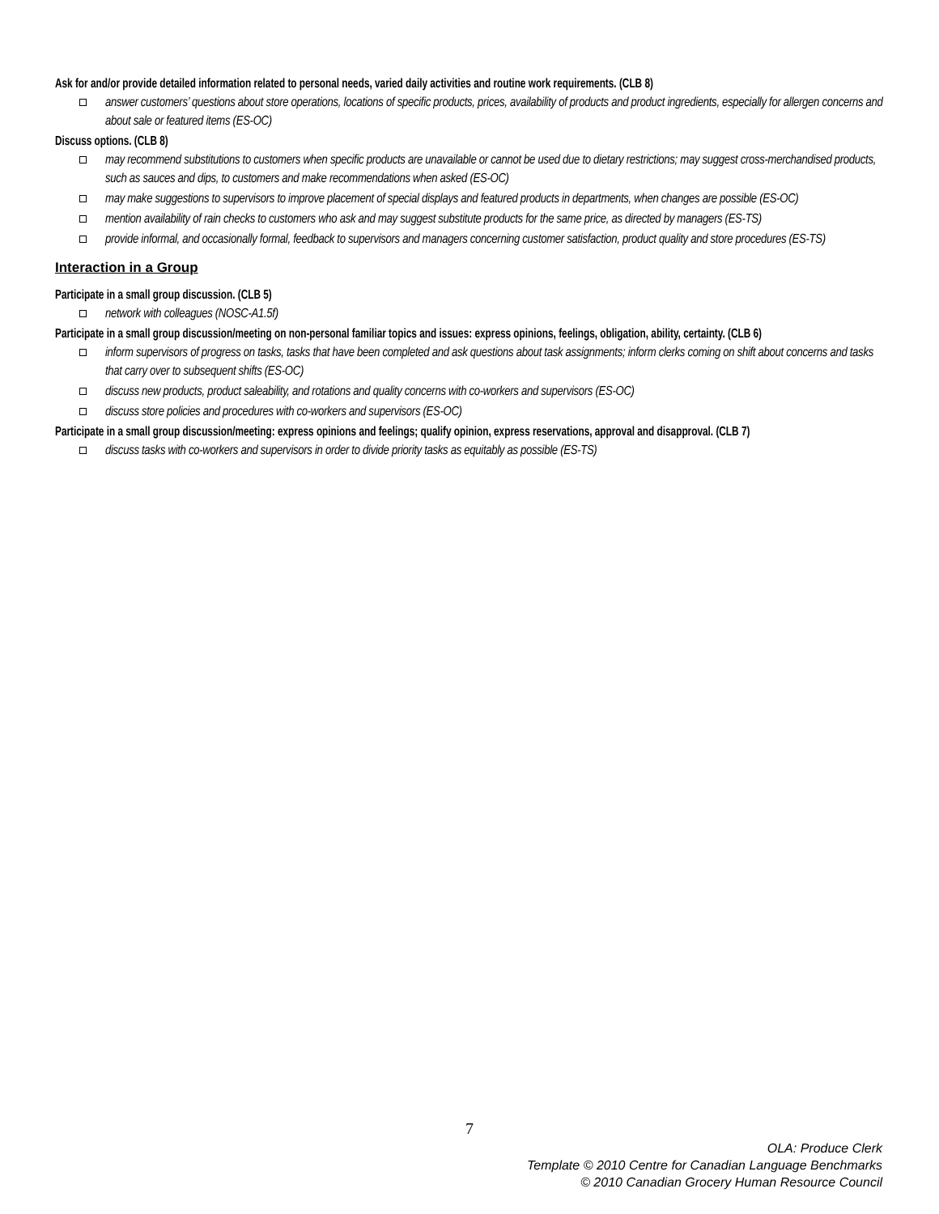Ask for and/or provide detailed information related to personal needs, varied daily activities and routine work requirements. (CLB 8)
answer customers’ questions about store operations, locations of specific products, prices, availability of products and product ingredients, especially for allergen concerns and about sale or featured items (ES-OC)
Discuss options. (CLB 8)
may recommend substitutions to customers when specific products are unavailable or cannot be used due to dietary restrictions; may suggest cross-merchandised products, such as sauces and dips, to customers and make recommendations when asked (ES-OC)
may make suggestions to supervisors to improve placement of special displays and featured products in departments, when changes are possible (ES-OC)
mention availability of rain checks to customers who ask and may suggest substitute products for the same price, as directed by managers (ES-TS)
provide informal, and occasionally formal, feedback to supervisors and managers concerning customer satisfaction, product quality and store procedures (ES-TS)
Interaction in a Group
Participate in a small group discussion. (CLB 5)
network with colleagues (NOSC-A1.5f)
Participate in a small group discussion/meeting on non-personal familiar topics and issues: express opinions, feelings, obligation, ability, certainty. (CLB 6)
inform supervisors of progress on tasks, tasks that have been completed and ask questions about task assignments; inform clerks coming on shift about concerns and tasks that carry over to subsequent shifts (ES-OC)
discuss new products, product saleability, and rotations and quality concerns with co-workers and supervisors (ES-OC)
discuss store policies and procedures with co-workers and supervisors (ES-OC)
Participate in a small group discussion/meeting: express opinions and feelings; qualify opinion, express reservations, approval and disapproval. (CLB 7)
discuss tasks with co-workers and supervisors in order to divide priority tasks as equitably as possible (ES-TS)
7
OLA: Produce Clerk
Template © 2010 Centre for Canadian Language Benchmarks
© 2010 Canadian Grocery Human Resource Council